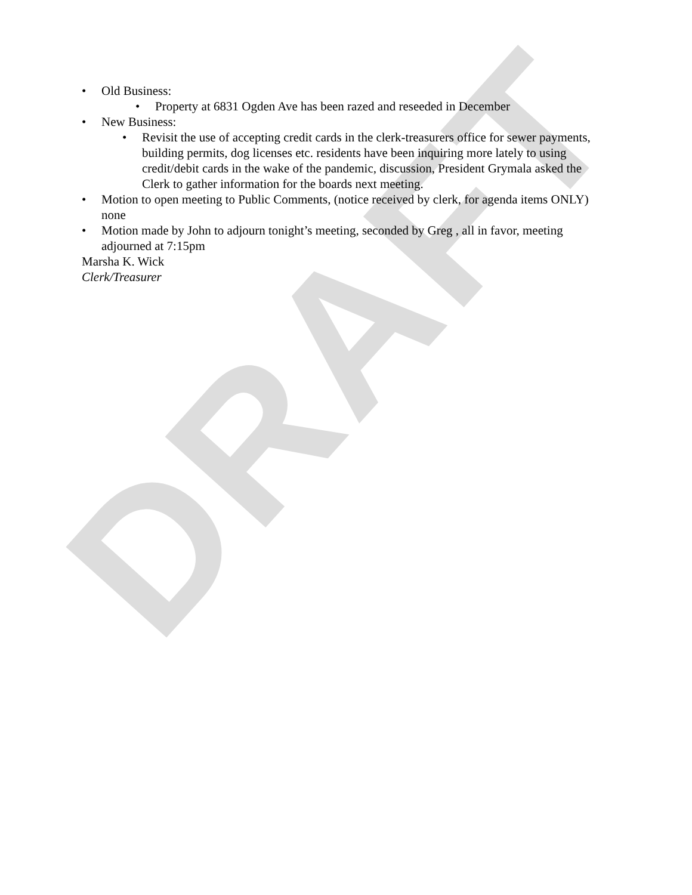DRAFT
• Old Business:
• Property at 6831 Ogden Ave has been razed and reseeded in December
• New Business:
• Revisit the use of accepting credit cards in the clerk-treasurers office for sewer payments, building permits, dog licenses etc. residents have been inquiring more lately to using credit/debit cards in the wake of the pandemic, discussion, President Grymala asked the Clerk to gather information for the boards next meeting.
• Motion to open meeting to Public Comments, (notice received by clerk, for agenda items ONLY) none
• Motion made by John to adjourn tonight’s meeting, seconded by Greg , all in favor, meeting adjourned at 7:15pm
Marsha K. Wick
Clerk/Treasurer